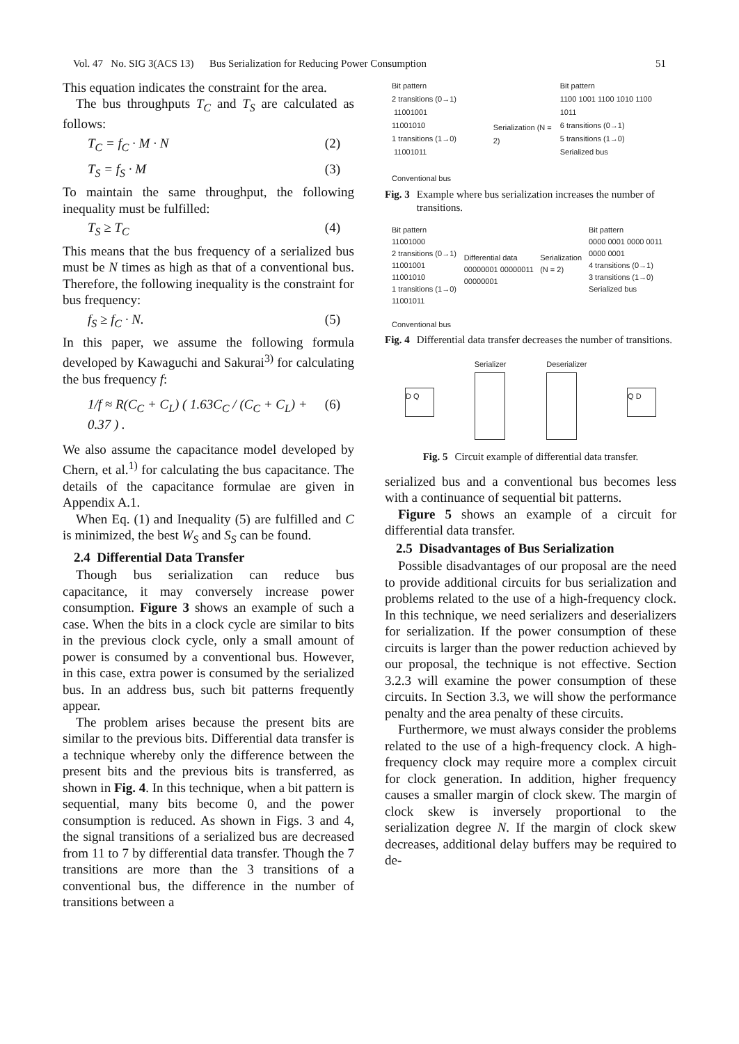Vol. 47 No. SIG 3(ACS 13) Bus Serialization for Reducing Power Consumption 51
This equation indicates the constraint for the area.
The bus throughputs T<sub>C</sub> and T<sub>S</sub> are calculated as follows:
T<sub>C</sub> = f<sub>C</sub> · M · N (2)
T<sub>S</sub> = f<sub>S</sub> · M (3)
To maintain the same throughput, the following inequality must be fulfilled:
T<sub>S</sub> ≥ T<sub>C</sub> (4)
This means that the bus frequency of a serialized bus must be N times as high as that of a conventional bus. Therefore, the following inequality is the constraint for bus frequency:
f<sub>S</sub> ≥ f<sub>C</sub> · N. (5)
In this paper, we assume the following formula developed by Kawaguchi and Sakurai<sup>3)</sup> for calculating the bus frequency f:
1/f ≈ R(C<sub>C</sub> + C<sub>L</sub>) ( 1.63C<sub>C</sub> / (C<sub>C</sub> + C<sub>L</sub>) + 0.37 ) . (6)
We also assume the capacitance model developed by Chern, et al.<sup>1)</sup> for calculating the bus capacitance. The details of the capacitance formulae are given in Appendix A.1.
When Eq. (1) and Inequality (5) are fulfilled and C is minimized, the best W<sub>S</sub> and S<sub>S</sub> can be found.
2.4 Differential Data Transfer
Though bus serialization can reduce bus capacitance, it may conversely increase power consumption. Figure 3 shows an example of such a case. When the bits in a clock cycle are similar to bits in the previous clock cycle, only a small amount of power is consumed by a conventional bus. However, in this case, extra power is consumed by the serialized bus. In an address bus, such bit patterns frequently appear.
The problem arises because the present bits are similar to the previous bits. Differential data transfer is a technique whereby only the difference between the present bits and the previous bits is transferred, as shown in Fig. 4. In this technique, when a bit pattern is sequential, many bits become 0, and the power consumption is reduced. As shown in Figs. 3 and 4, the signal transitions of a serialized bus are decreased from 11 to 7 by differential data transfer. Though the 7 transitions are more than the 3 transitions of a conventional bus, the difference in the number of transitions between a
Bit pattern
2 transitions (0→1) 11001001
11001010
1 transitions (1→0) 11001011
Conventional bus
Serialization (N = 2)
Bit pattern
1100 1001 1100 1010 1100 1011
6 transitions (0→1)
5 transitions (1→0)
Serialized bus
Fig. 3 Example where bus serialization increases the number of transitions.
Bit pattern
11001000
2 transitions (0→1) 11001001
11001010
1 transitions (1→0) 11001011
Conventional bus
Differential data
00000001 00000011 00000001
Serialization (N = 2)
Bit pattern
0000 0001 0000 0011 0000 0001
4 transitions (0→1)
3 transitions (1→0)
Serialized bus
Fig. 4 Differential data transfer decreases the number of transitions.
D Q
Serializer Deserializer
Q D
Fig. 5 Circuit example of differential data transfer.
serialized bus and a conventional bus becomes less with a continuance of sequential bit patterns.
Figure 5 shows an example of a circuit for differential data transfer.
2.5 Disadvantages of Bus Serialization
Possible disadvantages of our proposal are the need to provide additional circuits for bus serialization and problems related to the use of a high-frequency clock. In this technique, we need serializers and deserializers for serialization. If the power consumption of these circuits is larger than the power reduction achieved by our proposal, the technique is not effective. Section 3.2.3 will examine the power consumption of these circuits. In Section 3.3, we will show the performance penalty and the area penalty of these circuits.
Furthermore, we must always consider the problems related to the use of a high-frequency clock. A high-frequency clock may require more a complex circuit for clock generation. In addition, higher frequency causes a smaller margin of clock skew. The margin of clock skew is inversely proportional to the serialization degree N. If the margin of clock skew decreases, additional delay buffers may be required to de-